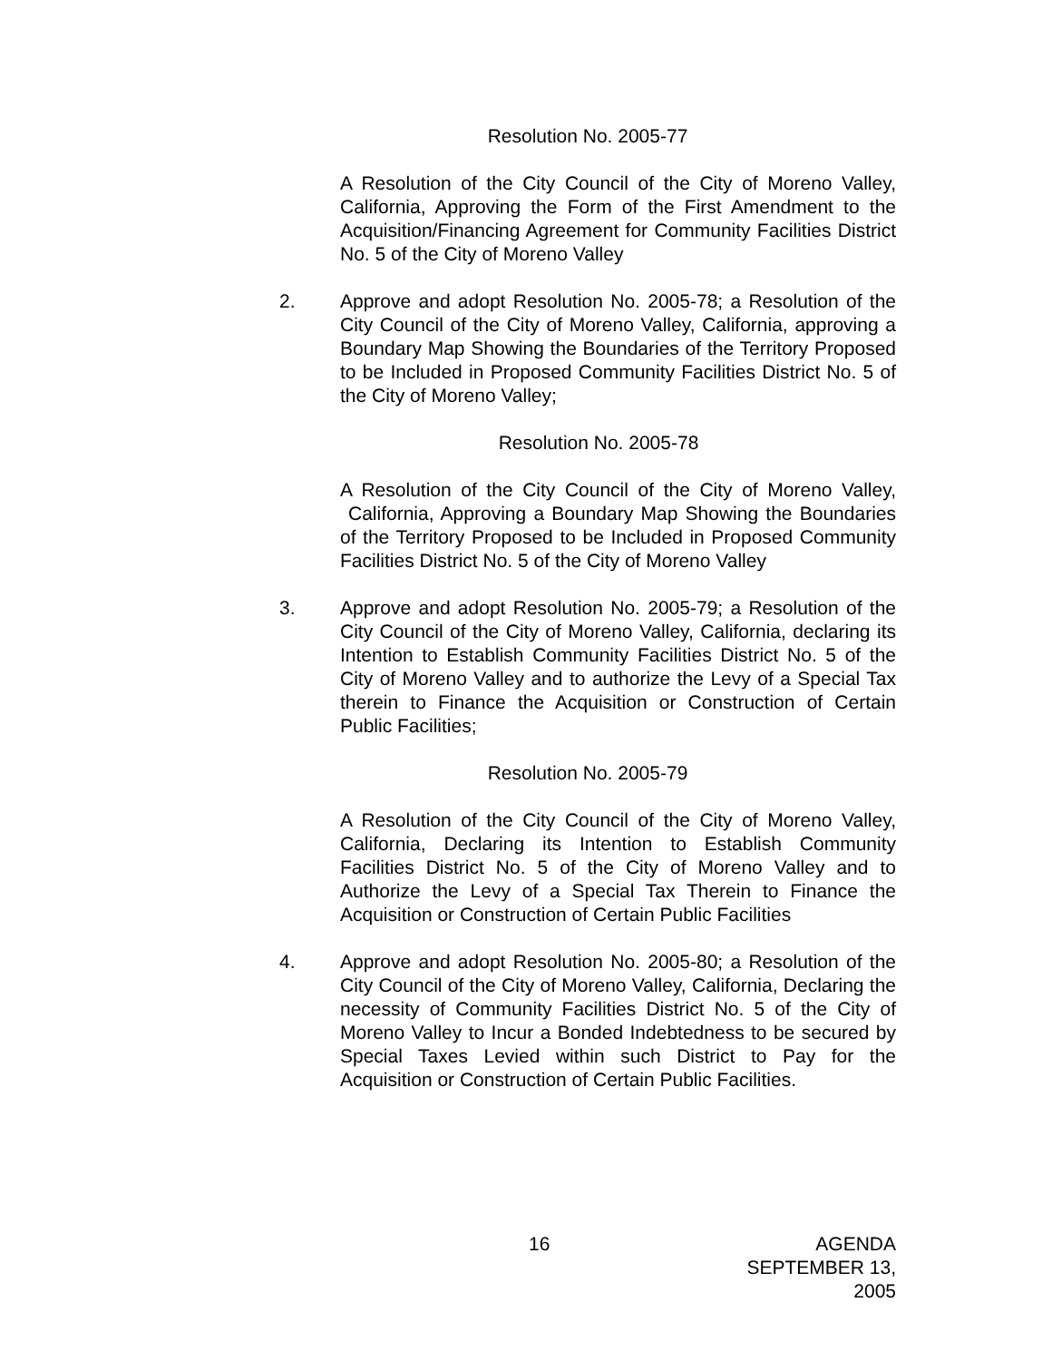Resolution No. 2005-77
A Resolution of the City Council of the City of Moreno Valley, California, Approving the Form of the First Amendment to the Acquisition/Financing Agreement for Community Facilities District No. 5 of the City of Moreno Valley
2. Approve and adopt Resolution No. 2005-78; a Resolution of the City Council of the City of Moreno Valley, California, approving a Boundary Map Showing the Boundaries of the Territory Proposed to be Included in Proposed Community Facilities District No. 5 of the City of Moreno Valley;
Resolution No. 2005-78
A Resolution of the City Council of the City of Moreno Valley, California, Approving a Boundary Map Showing the Boundaries of the Territory Proposed to be Included in Proposed Community Facilities District No. 5 of the City of Moreno Valley
3. Approve and adopt Resolution No. 2005-79; a Resolution of the City Council of the City of Moreno Valley, California, declaring its Intention to Establish Community Facilities District No. 5 of the City of Moreno Valley and to authorize the Levy of a Special Tax therein to Finance the Acquisition or Construction of Certain Public Facilities;
Resolution No. 2005-79
A Resolution of the City Council of the City of Moreno Valley, California, Declaring its Intention to Establish Community Facilities District No. 5 of the City of Moreno Valley and to Authorize the Levy of a Special Tax Therein to Finance the Acquisition or Construction of Certain Public Facilities
4. Approve and adopt Resolution No. 2005-80; a Resolution of the City Council of the City of Moreno Valley, California, Declaring the necessity of Community Facilities District No. 5 of the City of Moreno Valley to Incur a Bonded Indebtedness to be secured by Special Taxes Levied within such District to Pay for the Acquisition or Construction of Certain Public Facilities.
16 AGENDA
SEPTEMBER 13, 2005